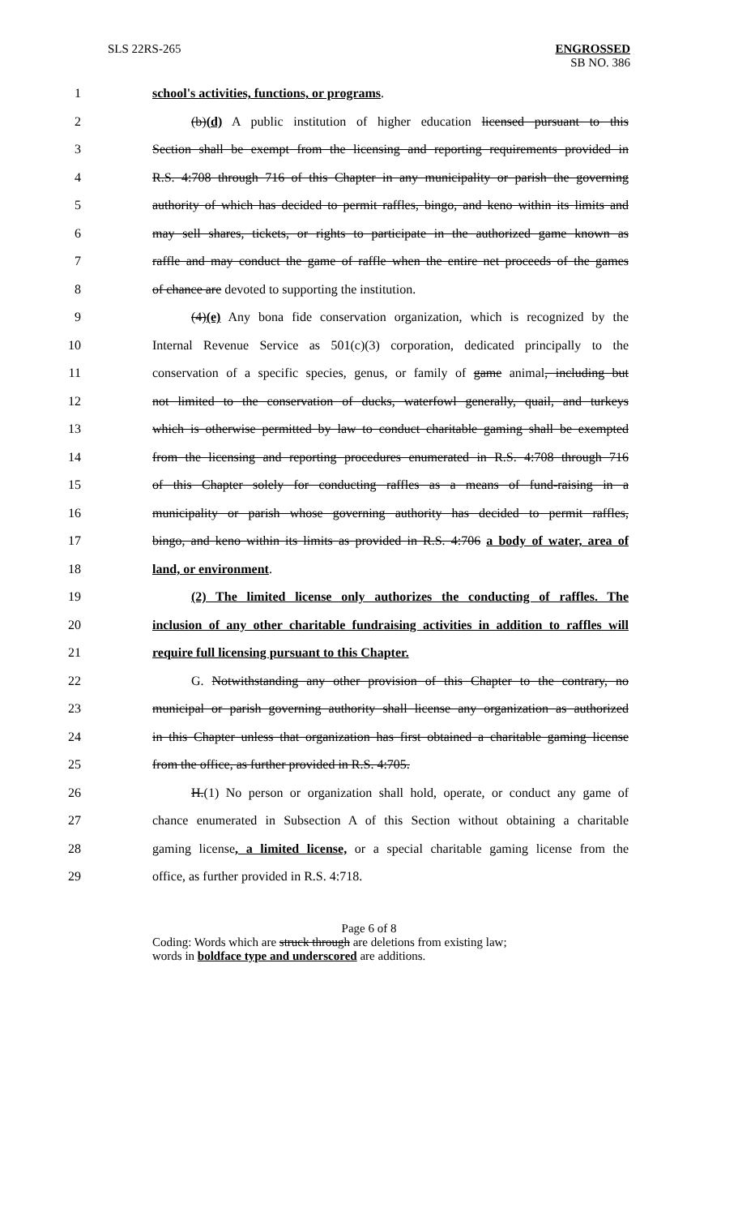SLS 22RS-265 ENGROSSED
SB NO. 386
1 school's activities, functions, or programs.
2 (b)(d) A public institution of higher education licensed pursuant to this
3 Section shall be exempt from the licensing and reporting requirements provided in
4 R.S. 4:708 through 716 of this Chapter in any municipality or parish the governing
5 authority of which has decided to permit raffles, bingo, and keno within its limits and
6 may sell shares, tickets, or rights to participate in the authorized game known as
7 raffle and may conduct the game of raffle when the entire net proceeds of the games
8 of chance are devoted to supporting the institution.
9 (4)(e) Any bona fide conservation organization, which is recognized by the
10 Internal Revenue Service as 501(c)(3) corporation, dedicated principally to the
11 conservation of a specific species, genus, or family of game animal, including but
12 not limited to the conservation of ducks, waterfowl generally, quail, and turkeys
13 which is otherwise permitted by law to conduct charitable gaming shall be exempted
14 from the licensing and reporting procedures enumerated in R.S. 4:708 through 716
15 of this Chapter solely for conducting raffles as a means of fund-raising in a
16 municipality or parish whose governing authority has decided to permit raffles,
17 bingo, and keno within its limits as provided in R.S. 4:706 a body of water, area of
18 land, or environment.
19 (2) The limited license only authorizes the conducting of raffles. The
20 inclusion of any other charitable fundraising activities in addition to raffles will
21 require full licensing pursuant to this Chapter.
22 G. Notwithstanding any other provision of this Chapter to the contrary, no
23 municipal or parish governing authority shall license any organization as authorized
24 in this Chapter unless that organization has first obtained a charitable gaming license
25 from the office, as further provided in R.S. 4:705.
26 H.(1) No person or organization shall hold, operate, or conduct any game of
27 chance enumerated in Subsection A of this Section without obtaining a charitable
28 gaming license, a limited license, or a special charitable gaming license from the
29 office, as further provided in R.S. 4:718.
Page 6 of 8
Coding: Words which are struck through are deletions from existing law;
words in boldface type and underscored are additions.